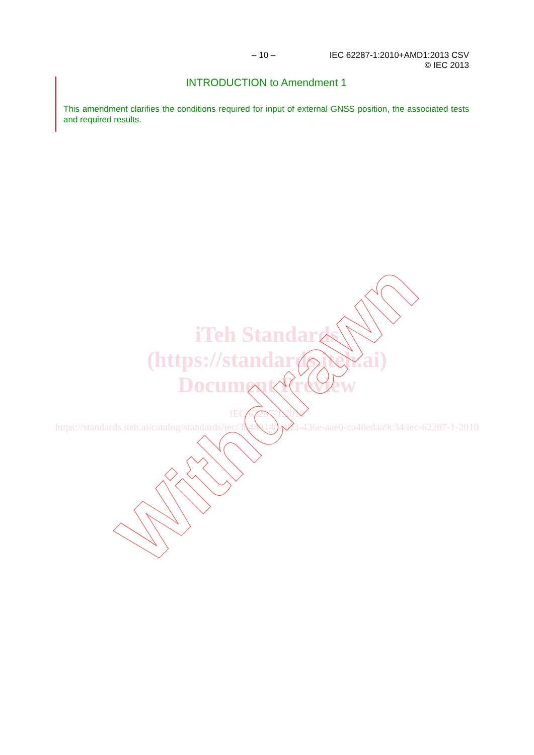– 10 – IEC 62287-1:2010+AMD1:2013 CSV
© IEC 2013
INTRODUCTION to Amendment 1
This amendment clarifies the conditions required for input of external GNSS position, the associated tests and required results.
iTeh Standards
(https://standards.iteh.ai)
Document Preview
IEC 62287-1:2010
https://standards.iteh.ai/catalog/standards/iec/3b449140-dff3-436e-aae0-ca48edaa9c34/iec-62287-1-2010
Withdrawn